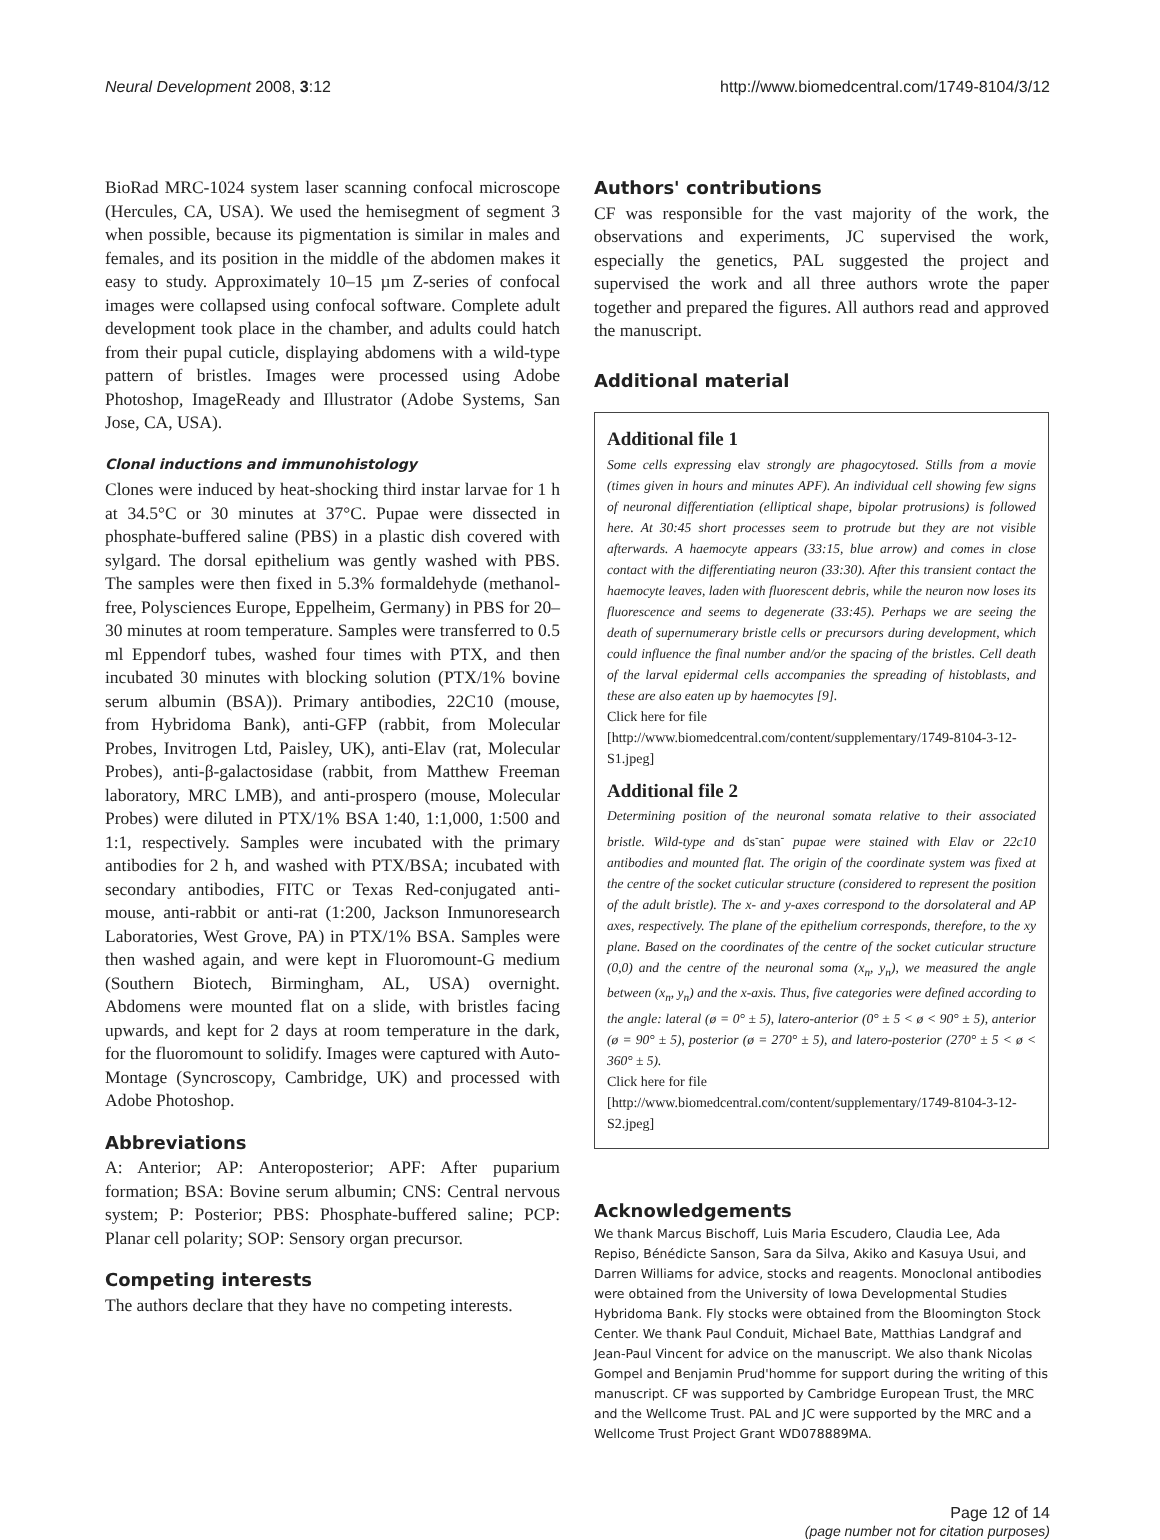Neural Development 2008, 3:12 http://www.biomedcentral.com/1749-8104/3/12
BioRad MRC-1024 system laser scanning confocal microscope (Hercules, CA, USA). We used the hemisegment of segment 3 when possible, because its pigmentation is similar in males and females, and its position in the middle of the abdomen makes it easy to study. Approximately 10–15 µm Z-series of confocal images were collapsed using confocal software. Complete adult development took place in the chamber, and adults could hatch from their pupal cuticle, displaying abdomens with a wild-type pattern of bristles. Images were processed using Adobe Photoshop, ImageReady and Illustrator (Adobe Systems, San Jose, CA, USA).
Clonal inductions and immunohistology
Clones were induced by heat-shocking third instar larvae for 1 h at 34.5°C or 30 minutes at 37°C. Pupae were dissected in phosphate-buffered saline (PBS) in a plastic dish covered with sylgard. The dorsal epithelium was gently washed with PBS. The samples were then fixed in 5.3% formaldehyde (methanol-free, Polysciences Europe, Eppelheim, Germany) in PBS for 20–30 minutes at room temperature. Samples were transferred to 0.5 ml Eppendorf tubes, washed four times with PTX, and then incubated 30 minutes with blocking solution (PTX/1% bovine serum albumin (BSA)). Primary antibodies, 22C10 (mouse, from Hybridoma Bank), anti-GFP (rabbit, from Molecular Probes, Invitrogen Ltd, Paisley, UK), anti-Elav (rat, Molecular Probes), anti-β-galactosidase (rabbit, from Matthew Freeman laboratory, MRC LMB), and anti-prospero (mouse, Molecular Probes) were diluted in PTX/1% BSA 1:40, 1:1,000, 1:500 and 1:1, respectively. Samples were incubated with the primary antibodies for 2 h, and washed with PTX/BSA; incubated with secondary antibodies, FITC or Texas Red-conjugated anti-mouse, anti-rabbit or anti-rat (1:200, Jackson Inmunoresearch Laboratories, West Grove, PA) in PTX/1% BSA. Samples were then washed again, and were kept in Fluoromount-G medium (Southern Biotech, Birmingham, AL, USA) overnight. Abdomens were mounted flat on a slide, with bristles facing upwards, and kept for 2 days at room temperature in the dark, for the fluoromount to solidify. Images were captured with Auto-Montage (Syncroscopy, Cambridge, UK) and processed with Adobe Photoshop.
Abbreviations
A: Anterior; AP: Anteroposterior; APF: After puparium formation; BSA: Bovine serum albumin; CNS: Central nervous system; P: Posterior; PBS: Phosphate-buffered saline; PCP: Planar cell polarity; SOP: Sensory organ precursor.
Competing interests
The authors declare that they have no competing interests.
Authors' contributions
CF was responsible for the vast majority of the work, the observations and experiments, JC supervised the work, especially the genetics, PAL suggested the project and supervised the work and all three authors wrote the paper together and prepared the figures. All authors read and approved the manuscript.
Additional material
Additional file 1
Some cells expressing elav strongly are phagocytosed. Stills from a movie (times given in hours and minutes APF). An individual cell showing few signs of neuronal differentiation (elliptical shape, bipolar protrusions) is followed here. At 30:45 short processes seem to protrude but they are not visible afterwards. A haemocyte appears (33:15, blue arrow) and comes in close contact with the differentiating neuron (33:30). After this transient contact the haemocyte leaves, laden with fluorescent debris, while the neuron now loses its fluorescence and seems to degenerate (33:45). Perhaps we are seeing the death of supernumerary bristle cells or precursors during development, which could influence the final number and/or the spacing of the bristles. Cell death of the larval epidermal cells accompanies the spreading of histoblasts, and these are also eaten up by haemocytes [9].
Click here for file
[http://www.biomedcentral.com/content/supplementary/1749-8104-3-12-S1.jpeg]
Additional file 2
Determining position of the neuronal somata relative to their associated bristle. Wild-type and ds<sup>-</sup>stan<sup>-</sup> pupae were stained with Elav or 22c10 antibodies and mounted flat. The origin of the coordinate system was fixed at the centre of the socket cuticular structure (considered to represent the position of the adult bristle). The x- and y-axes correspond to the dorsolateral and AP axes, respectively. The plane of the epithelium corresponds, therefore, to the xy plane. Based on the coordinates of the centre of the socket cuticular structure (0,0) and the centre of the neuronal soma (x<sub>n</sub>, y<sub>n</sub>), we measured the angle between (x<sub>n</sub>, y<sub>n</sub>) and the x-axis. Thus, five categories were defined according to the angle: lateral (ø = 0° ± 5), latero-anterior (0° ± 5 < ø < 90° ± 5), anterior (ø = 90° ± 5), posterior (ø = 270° ± 5), and latero-posterior (270° ± 5 < ø < 360° ± 5).
Click here for file
[http://www.biomedcentral.com/content/supplementary/1749-8104-3-12-S2.jpeg]
Acknowledgements
We thank Marcus Bischoff, Luis Maria Escudero, Claudia Lee, Ada Repiso, Bénédicte Sanson, Sara da Silva, Akiko and Kasuya Usui, and Darren Williams for advice, stocks and reagents. Monoclonal antibodies were obtained from the University of Iowa Developmental Studies Hybridoma Bank. Fly stocks were obtained from the Bloomington Stock Center. We thank Paul Conduit, Michael Bate, Matthias Landgraf and Jean-Paul Vincent for advice on the manuscript. We also thank Nicolas Gompel and Benjamin Prud'homme for support during the writing of this manuscript. CF was supported by Cambridge European Trust, the MRC and the Wellcome Trust. PAL and JC were supported by the MRC and a Wellcome Trust Project Grant WD078889MA.
Page 12 of 14
(page number not for citation purposes)